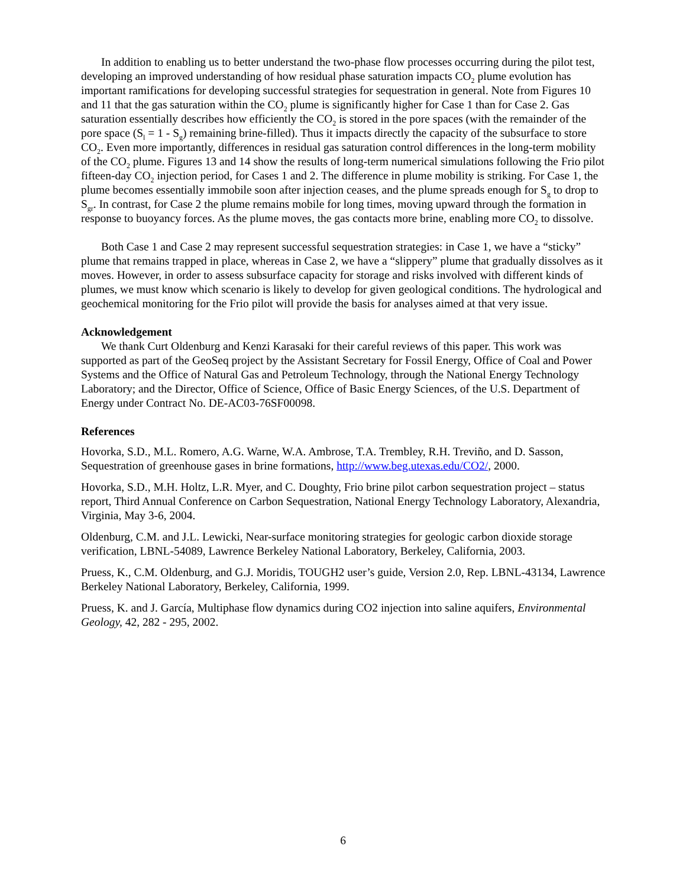In addition to enabling us to better understand the two-phase flow processes occurring during the pilot test, developing an improved understanding of how residual phase saturation impacts CO<sub>2</sub> plume evolution has important ramifications for developing successful strategies for sequestration in general. Note from Figures 10 and 11 that the gas saturation within the CO<sub>2</sub> plume is significantly higher for Case 1 than for Case 2. Gas saturation essentially describes how efficiently the CO<sub>2</sub> is stored in the pore spaces (with the remainder of the pore space (S<sub>l</sub> = 1 - S<sub>g</sub>) remaining brine-filled). Thus it impacts directly the capacity of the subsurface to store CO<sub>2</sub>. Even more importantly, differences in residual gas saturation control differences in the long-term mobility of the CO<sub>2</sub> plume. Figures 13 and 14 show the results of long-term numerical simulations following the Frio pilot fifteen-day CO<sub>2</sub> injection period, for Cases 1 and 2. The difference in plume mobility is striking. For Case 1, the plume becomes essentially immobile soon after injection ceases, and the plume spreads enough for S<sub>g</sub> to drop to S<sub>gr</sub>. In contrast, for Case 2 the plume remains mobile for long times, moving upward through the formation in response to buoyancy forces. As the plume moves, the gas contacts more brine, enabling more CO<sub>2</sub> to dissolve.
Both Case 1 and Case 2 may represent successful sequestration strategies: in Case 1, we have a “sticky” plume that remains trapped in place, whereas in Case 2, we have a “slippery” plume that gradually dissolves as it moves. However, in order to assess subsurface capacity for storage and risks involved with different kinds of plumes, we must know which scenario is likely to develop for given geological conditions. The hydrological and geochemical monitoring for the Frio pilot will provide the basis for analyses aimed at that very issue.
Acknowledgement
We thank Curt Oldenburg and Kenzi Karasaki for their careful reviews of this paper. This work was supported as part of the GeoSeq project by the Assistant Secretary for Fossil Energy, Office of Coal and Power Systems and the Office of Natural Gas and Petroleum Technology, through the National Energy Technology Laboratory; and the Director, Office of Science, Office of Basic Energy Sciences, of the U.S. Department of Energy under Contract No. DE-AC03-76SF00098.
References
Hovorka, S.D., M.L. Romero, A.G. Warne, W.A. Ambrose, T.A. Trembley, R.H. Treviño, and D. Sasson, Sequestration of greenhouse gases in brine formations, http://www.beg.utexas.edu/CO2/, 2000.
Hovorka, S.D., M.H. Holtz, L.R. Myer, and C. Doughty, Frio brine pilot carbon sequestration project – status report, Third Annual Conference on Carbon Sequestration, National Energy Technology Laboratory, Alexandria, Virginia, May 3-6, 2004.
Oldenburg, C.M. and J.L. Lewicki, Near-surface monitoring strategies for geologic carbon dioxide storage verification, LBNL-54089, Lawrence Berkeley National Laboratory, Berkeley, California, 2003.
Pruess, K., C.M. Oldenburg, and G.J. Moridis, TOUGH2 user’s guide, Version 2.0, Rep. LBNL-43134, Lawrence Berkeley National Laboratory, Berkeley, California, 1999.
Pruess, K. and J. García, Multiphase flow dynamics during CO2 injection into saline aquifers, Environmental Geology, 42, 282 - 295, 2002.
6